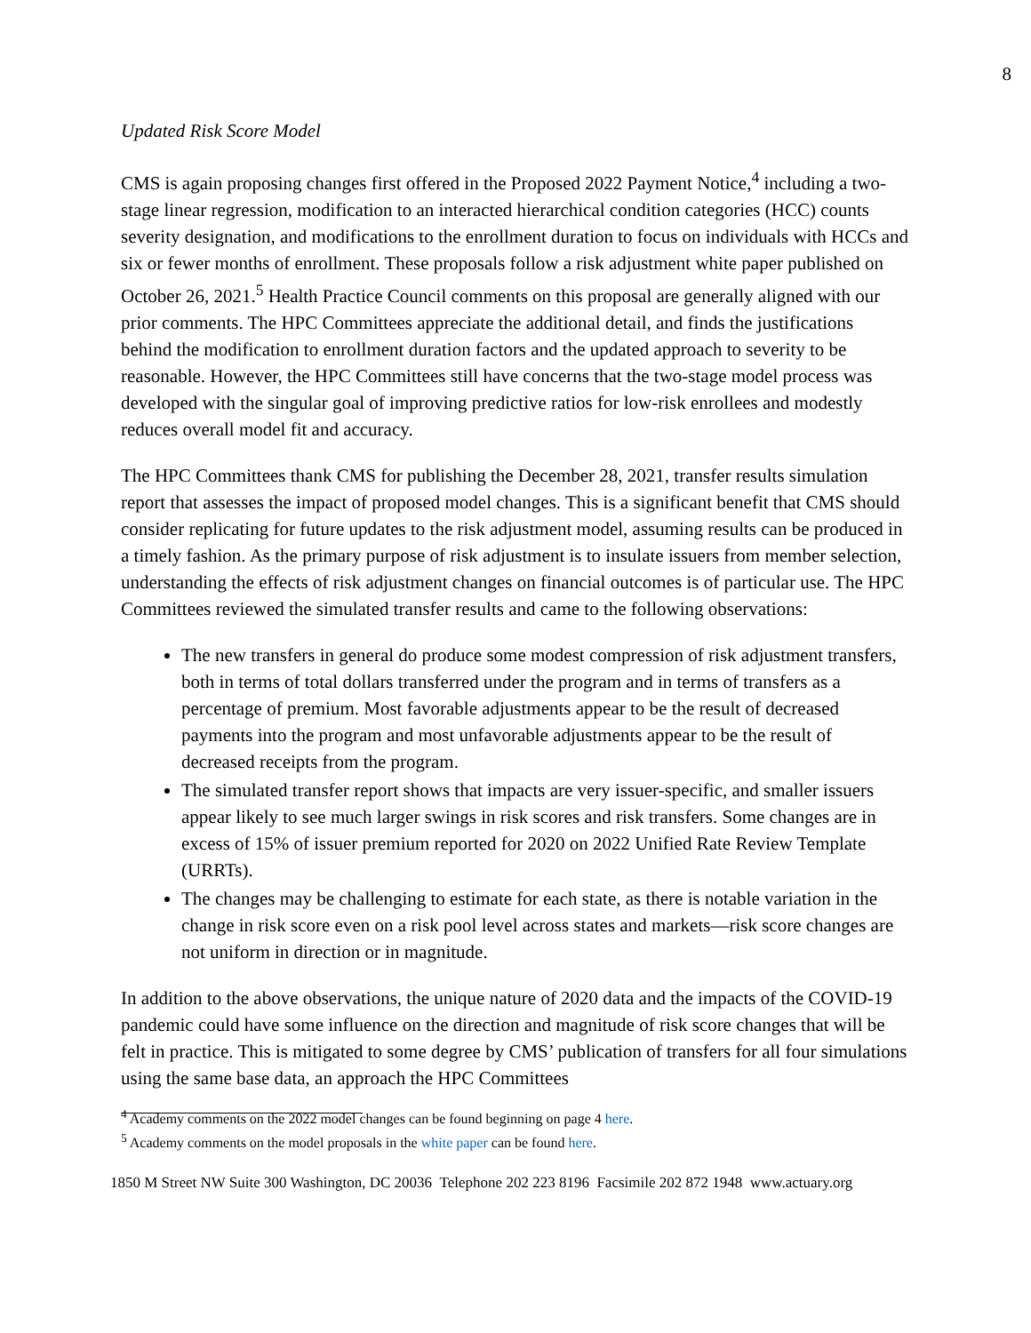8
Updated Risk Score Model
CMS is again proposing changes first offered in the Proposed 2022 Payment Notice,<sup>4</sup> including a two-stage linear regression, modification to an interacted hierarchical condition categories (HCC) counts severity designation, and modifications to the enrollment duration to focus on individuals with HCCs and six or fewer months of enrollment. These proposals follow a risk adjustment white paper published on October 26, 2021.<sup>5</sup> Health Practice Council comments on this proposal are generally aligned with our prior comments. The HPC Committees appreciate the additional detail, and finds the justifications behind the modification to enrollment duration factors and the updated approach to severity to be reasonable. However, the HPC Committees still have concerns that the two-stage model process was developed with the singular goal of improving predictive ratios for low-risk enrollees and modestly reduces overall model fit and accuracy.
The HPC Committees thank CMS for publishing the December 28, 2021, transfer results simulation report that assesses the impact of proposed model changes. This is a significant benefit that CMS should consider replicating for future updates to the risk adjustment model, assuming results can be produced in a timely fashion. As the primary purpose of risk adjustment is to insulate issuers from member selection, understanding the effects of risk adjustment changes on financial outcomes is of particular use. The HPC Committees reviewed the simulated transfer results and came to the following observations:
The new transfers in general do produce some modest compression of risk adjustment transfers, both in terms of total dollars transferred under the program and in terms of transfers as a percentage of premium. Most favorable adjustments appear to be the result of decreased payments into the program and most unfavorable adjustments appear to be the result of decreased receipts from the program.
The simulated transfer report shows that impacts are very issuer-specific, and smaller issuers appear likely to see much larger swings in risk scores and risk transfers. Some changes are in excess of 15% of issuer premium reported for 2020 on 2022 Unified Rate Review Template (URRTs).
The changes may be challenging to estimate for each state, as there is notable variation in the change in risk score even on a risk pool level across states and markets—risk score changes are not uniform in direction or in magnitude.
In addition to the above observations, the unique nature of 2020 data and the impacts of the COVID-19 pandemic could have some influence on the direction and magnitude of risk score changes that will be felt in practice. This is mitigated to some degree by CMS’ publication of transfers for all four simulations using the same base data, an approach the HPC Committees
<sup>4</sup> Academy comments on the 2022 model changes can be found beginning on page 4 here.
<sup>5</sup> Academy comments on the model proposals in the white paper can be found here.
1850 M Street NW Suite 300 Washington, DC 20036 Telephone 202 223 8196 Facsimile 202 872 1948 www.actuary.org